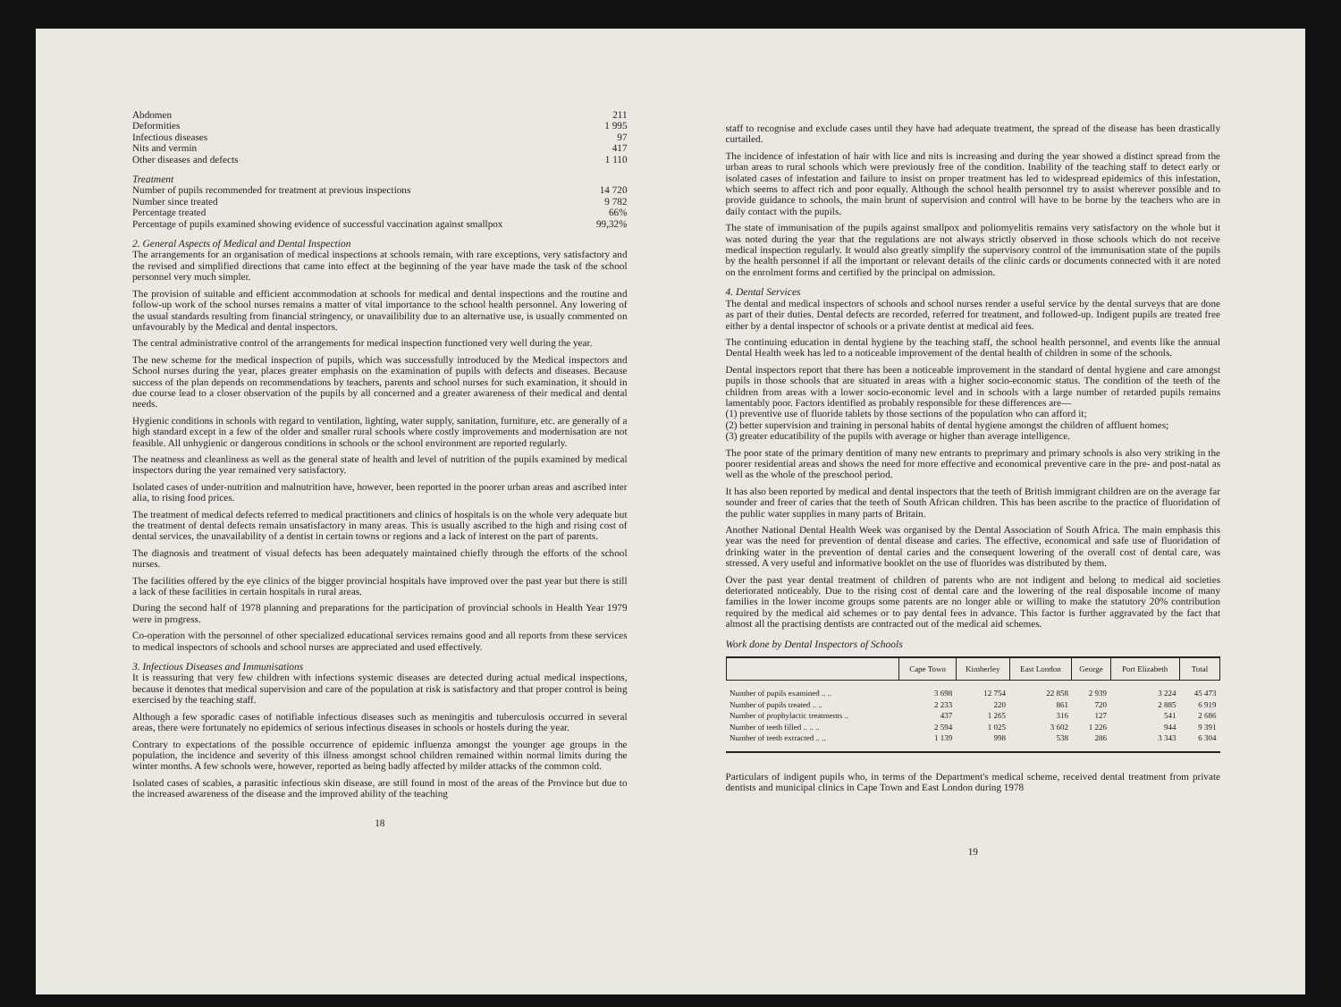Abdomen 211
Deformities 1 995
Infectious diseases 97
Nits and vermin 417
Other diseases and defects 1 110
Treatment
Number of pupils recommended for treatment at previous inspections 14 720
Number since treated 9 782
Percentage treated 66%
Percentage of pupils examined showing evidence of successful vaccination against smallpox 99,32%
2. General Aspects of Medical and Dental Inspection
The arrangements for an organisation of medical inspections at schools remain, with rare exceptions, very satisfactory and the revised and simplified directions that came into effect at the beginning of the year have made the task of the school personnel very much simpler.
The provision of suitable and efficient accommodation at schools for medical and dental inspections and the routine and follow-up work of the school nurses remains a matter of vital importance to the school health personnel. Any lowering of the usual standards resulting from financial stringency, or unavailibility due to an alternative use, is usually commented on unfavourably by the Medical and dental inspectors.
The central administrative control of the arrangements for medical inspection functioned very well during the year.
The new scheme for the medical inspection of pupils, which was successfully introduced by the Medical inspectors and School nurses during the year, places greater emphasis on the examination of pupils with defects and diseases. Because success of the plan depends on recommendations by teachers, parents and school nurses for such examination, it should in due course lead to a closer observation of the pupils by all concerned and a greater awareness of their medical and dental needs.
Hygienic conditions in schools with regard to ventilation, lighting, water supply, sanitation, furniture, etc. are generally of a high standard except in a few of the older and smaller rural schools where costly improvements and modernisation are not feasible. All unhygienic or dangerous conditions in schools or the school environment are reported regularly.
The neatness and cleanliness as well as the general state of health and level of nutrition of the pupils examined by medical inspectors during the year remained very satisfactory.
Isolated cases of under-nutrition and malnutrition have, however, been reported in the poorer urban areas and ascribed inter alia, to rising food prices.
The treatment of medical defects referred to medical practitioners and clinics of hospitals is on the whole very adequate but the treatment of dental defects remain unsatisfactory in many areas. This is usually ascribed to the high and rising cost of dental services, the unavailability of a dentist in certain towns or regions and a lack of interest on the part of parents.
The diagnosis and treatment of visual defects has been adequately maintained chiefly through the efforts of the school nurses.
The facilities offered by the eye clinics of the bigger provincial hospitals have improved over the past year but there is still a lack of these facilities in certain hospitals in rural areas.
During the second half of 1978 planning and preparations for the participation of provincial schools in Health Year 1979 were in progress.
Co-operation with the personnel of other specialized educational services remains good and all reports from these services to medical inspectors of schools and school nurses are appreciated and used effectively.
3. Infectious Diseases and Immunisations
It is reassuring that very few children with infections systemic diseases are detected during actual medical inspections, because it denotes that medical supervision and care of the population at risk is satisfactory and that proper control is being exercised by the teaching staff.
Although a few sporadic cases of notifiable infectious diseases such as meningitis and tuberculosis occurred in several areas, there were fortunately no epidemics of serious infectious diseases in schools or hostels during the year.
Contrary to expectations of the possible occurrence of epidemic influenza amongst the younger age groups in the population, the incidence and severity of this illness amongst school children remained within normal limits during the winter months. A few schools were, however, reported as being badly affected by milder attacks of the common cold.
Isolated cases of scabies, a parasitic infectious skin disease, are still found in most of the areas of the Province but due to the increased awareness of the disease and the improved ability of the teaching
18
staff to recognise and exclude cases until they have had adequate treatment, the spread of the disease has been drastically curtailed.
The incidence of infestation of hair with lice and nits is increasing and during the year showed a distinct spread from the urban areas to rural schools which were previously free of the condition. Inability of the teaching staff to detect early or isolated cases of infestation and failure to insist on proper treatment has led to widespread epidemics of this infestation, which seems to affect rich and poor equally. Although the school health personnel try to assist wherever possible and to provide guidance to schools, the main brunt of supervision and control will have to be borne by the teachers who are in daily contact with the pupils.
The state of immunisation of the pupils against smallpox and poliomyelitis remains very satisfactory on the whole but it was noted during the year that the regulations are not always strictly observed in those schools which do not receive medical inspection regularly. It would also greatly simplify the supervisory control of the immunisation state of the pupils by the health personnel if all the important or relevant details of the clinic cards or documents connected with it are noted on the enrolment forms and certified by the principal on admission.
4. Dental Services
The dental and medical inspectors of schools and school nurses render a useful service by the dental surveys that are done as part of their duties. Dental defects are recorded, referred for treatment, and followed-up. Indigent pupils are treated free either by a dental inspector of schools or a private dentist at medical aid fees.
The continuing education in dental hygiene by the teaching staff, the school health personnel, and events like the annual Dental Health week has led to a noticeable improvement of the dental health of children in some of the schools.
Dental inspectors report that there has been a noticeable improvement in the standard of dental hygiene and care amongst pupils in those schools that are situated in areas with a higher socio-economic status. The condition of the teeth of the children from areas with a lower socio-economic level and in schools with a large number of retarded pupils remains lamentably poor. Factors identified as probably responsible for these differences are—
(1) preventive use of fluoride tablets by those sections of the population who can afford it;
(2) better supervision and training in personal habits of dental hygiene amongst the children of affluent homes;
(3) greater educatibility of the pupils with average or higher than average intelligence.
The poor state of the primary dentition of many new entrants to preprimary and primary schools is also very striking in the poorer residential areas and shows the need for more effective and economical preventive care in the pre- and post-natal as well as the whole of the preschool period.
It has also been reported by medical and dental inspectors that the teeth of British immigrant children are on the average far sounder and freer of caries that the teeth of South African children. This has been ascribe to the practice of fluoridation of the public water supplies in many parts of Britain.
Another National Dental Health Week was organised by the Dental Association of South Africa. The main emphasis this year was the need for prevention of dental disease and caries. The effective, economical and safe use of fluoridation of drinking water in the prevention of dental caries and the consequent lowering of the overall cost of dental care, was stressed. A very useful and informative booklet on the use of fluorides was distributed by them.
Over the past year dental treatment of children of parents who are not indigent and belong to medical aid societies deteriorated noticeably. Due to the rising cost of dental care and the lowering of the real disposable income of many families in the lower income groups some parents are no longer able or willing to make the statutory 20% contribution required by the medical aid schemes or to pay dental fees in advance. This factor is further aggravated by the fact that almost all the practising dentists are contracted out of the medical aid schemes.
Work done by Dental Inspectors of Schools
| | Cape Town | Kimberley | East London | George | Port Elizabeth | Total |
| --- | --- | --- | --- | --- | --- | --- |
| Number of pupils examined .. .. | 3 698 | 12 754 | 22 858 | 2 939 | 3 224 | 45 473 |
| Number of pupils treated .. .. | 2 233 | 220 | 861 | 720 | 2 885 | 6 919 |
| Number of prophylactic treatments .. | 437 | 1 265 | 316 | 127 | 541 | 2 686 |
| Number of teeth filled .. .. .. | 2 594 | 1 025 | 3 602 | 1 226 | 944 | 9 391 |
| Number of teeth extracted .. .. | 1 139 | 998 | 538 | 286 | 3 343 | 6 304 |
Particulars of indigent pupils who, in terms of the Department's medical scheme, received dental treatment from private dentists and municipal clinics in Cape Town and East London during 1978
19